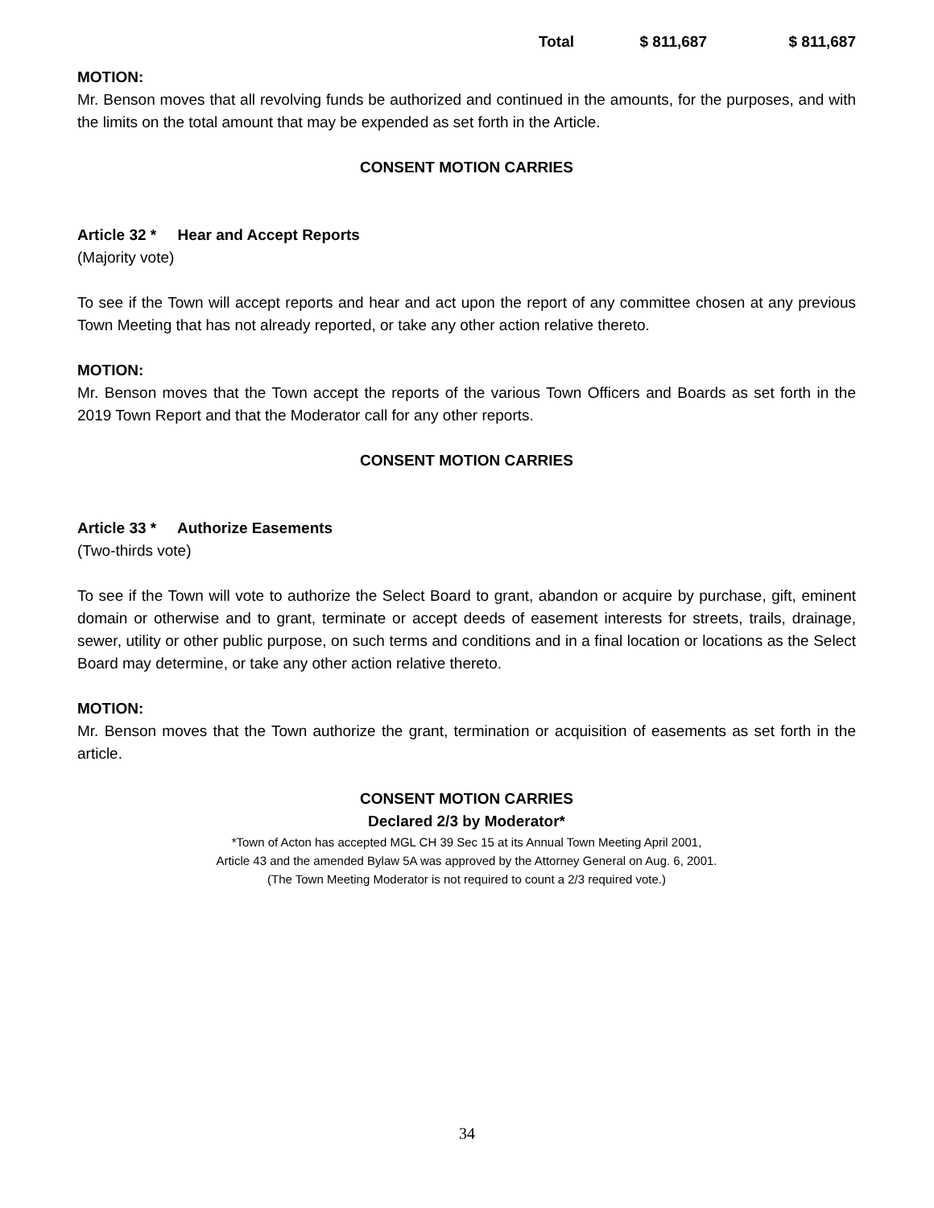| Total | $ 811,687 | $ 811,687 |
MOTION:
Mr. Benson moves that all revolving funds be authorized and continued in the amounts, for the purposes, and with the limits on the total amount that may be expended as set forth in the Article.
CONSENT MOTION CARRIES
Article 32 * Hear and Accept Reports
(Majority vote)
To see if the Town will accept reports and hear and act upon the report of any committee chosen at any previous Town Meeting that has not already reported, or take any other action relative thereto.
MOTION:
Mr. Benson moves that the Town accept the reports of the various Town Officers and Boards as set forth in the 2019 Town Report and that the Moderator call for any other reports.
CONSENT MOTION CARRIES
Article 33 * Authorize Easements
(Two-thirds vote)
To see if the Town will vote to authorize the Select Board to grant, abandon or acquire by purchase, gift, eminent domain or otherwise and to grant, terminate or accept deeds of easement interests for streets, trails, drainage, sewer, utility or other public purpose, on such terms and conditions and in a final location or locations as the Select Board may determine, or take any other action relative thereto.
MOTION:
Mr. Benson moves that the Town authorize the grant, termination or acquisition of easements as set forth in the article.
CONSENT MOTION CARRIES
Declared 2/3 by Moderator*
*Town of Acton has accepted MGL CH 39 Sec 15 at its Annual Town Meeting April 2001,
Article 43 and the amended Bylaw 5A was approved by the Attorney General on Aug. 6, 2001.
(The Town Meeting Moderator is not required to count a 2/3 required vote.)
34